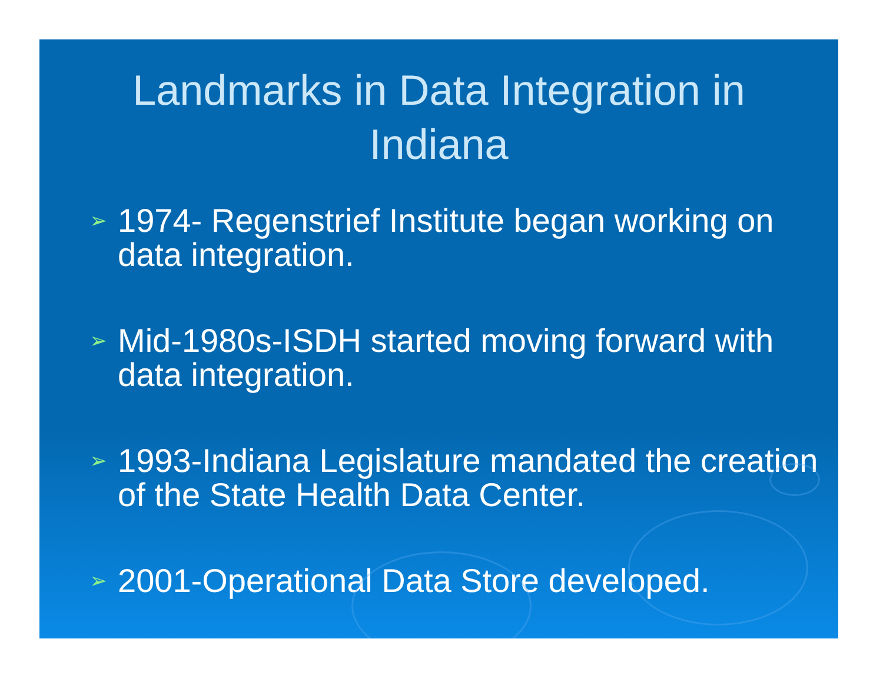Landmarks in Data Integration in
Indiana
➢ 1974- Regenstrief Institute began working on data integration.
➢ Mid-1980s-ISDH started moving forward with data integration.
➢ 1993-Indiana Legislature mandated the creation of the State Health Data Center.
➢ 2001-Operational Data Store developed.